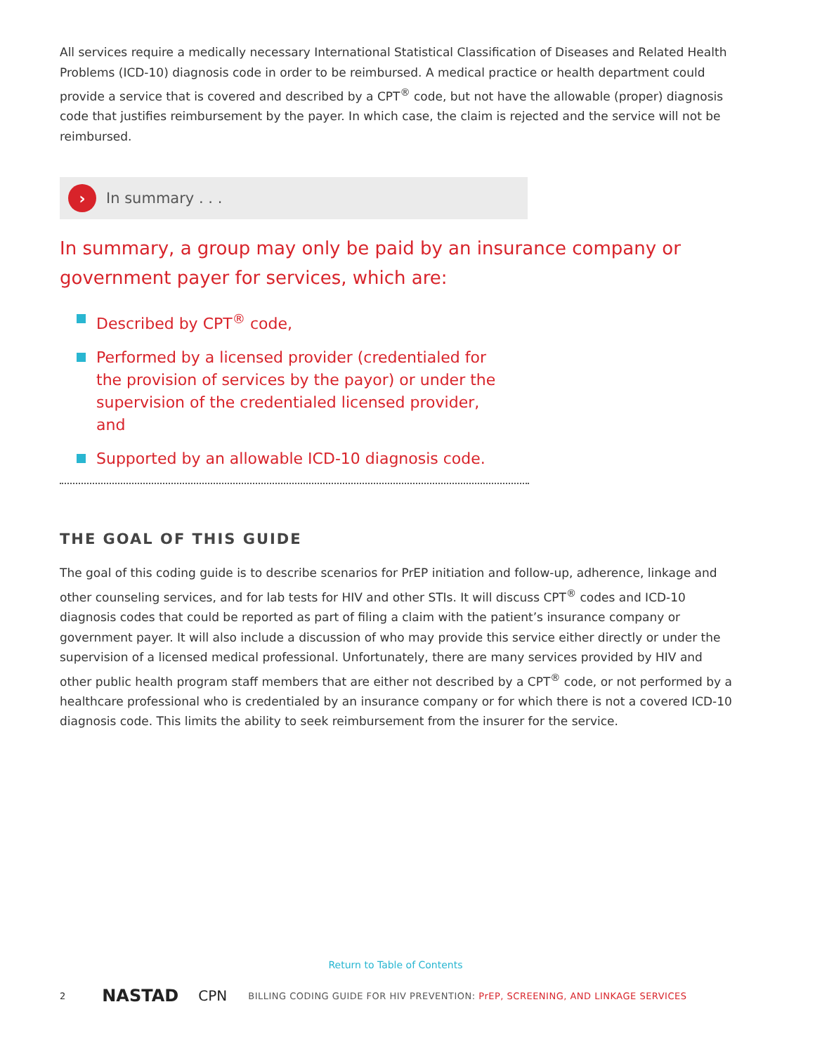All services require a medically necessary International Statistical Classification of Diseases and Related Health Problems (ICD-10) diagnosis code in order to be reimbursed. A medical practice or health department could provide a service that is covered and described by a CPT<sup>®</sup> code, but not have the allowable (proper) diagnosis code that justifies reimbursement by the payer. In which case, the claim is rejected and the service will not be reimbursed.
›
In summary . . .
In summary, a group may only be paid by an insurance company or government payer for services, which are:
Described by CPT<sup>®</sup> code,
Performed by a licensed provider (credentialed for the provision of services by the payor) or under the supervision of the credentialed licensed provider, and
Supported by an allowable ICD-10 diagnosis code.
THE GOAL OF THIS GUIDE
The goal of this coding guide is to describe scenarios for PrEP initiation and follow-up, adherence, linkage and other counseling services, and for lab tests for HIV and other STIs. It will discuss CPT<sup>®</sup> codes and ICD-10 diagnosis codes that could be reported as part of filing a claim with the patient’s insurance company or government payer. It will also include a discussion of who may provide this service either directly or under the supervision of a licensed medical professional. Unfortunately, there are many services provided by HIV and other public health program staff members that are either not described by a CPT<sup>®</sup> code, or not performed by a healthcare professional who is credentialed by an insurance company or for which there is not a covered ICD-10 diagnosis code. This limits the ability to seek reimbursement from the insurer for the service.
Return to Table of Contents
2 NASTAD CPN BILLING CODING GUIDE FOR HIV PREVENTION: PrEP, SCREENING, AND LINKAGE SERVICES